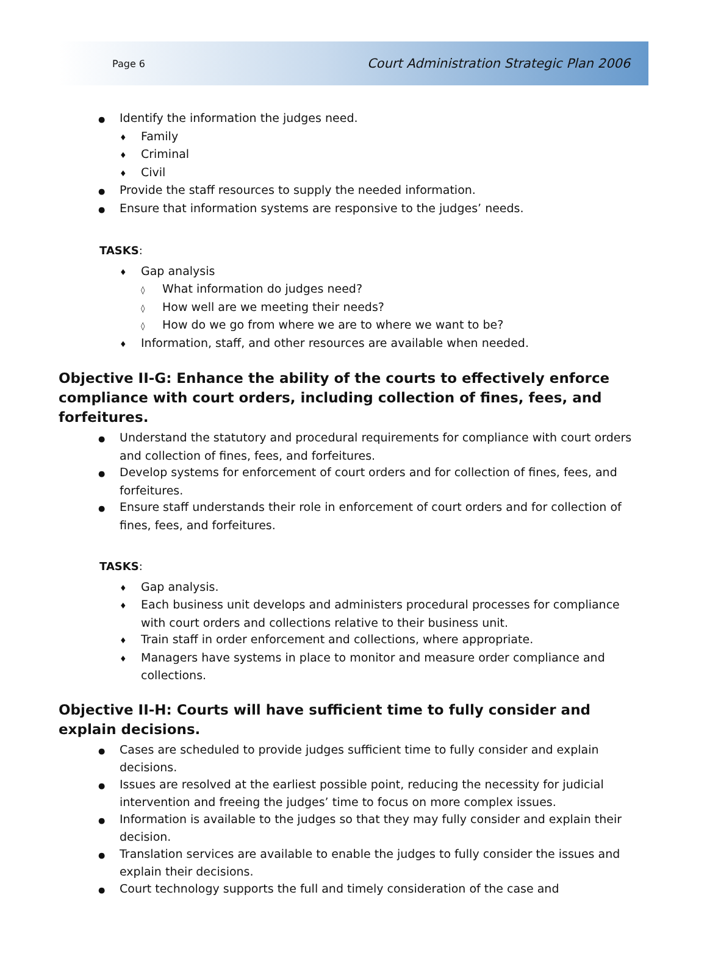Page 6 Court Administration Strategic Plan 2006
● Identify the information the judges need.
♦ Family
♦ Criminal
♦ Civil
● Provide the staff resources to supply the needed information.
● Ensure that information systems are responsive to the judges’ needs.
TASKS:
♦ Gap analysis
◊ What information do judges need?
◊ How well are we meeting their needs?
◊ How do we go from where we are to where we want to be?
♦ Information, staff, and other resources are available when needed.
Objective II-G: Enhance the ability of the courts to effectively enforce compliance with court orders, including collection of fines, fees, and forfeitures.
● Understand the statutory and procedural requirements for compliance with court orders and collection of fines, fees, and forfeitures.
● Develop systems for enforcement of court orders and for collection of fines, fees, and forfeitures.
● Ensure staff understands their role in enforcement of court orders and for collection of fines, fees, and forfeitures.
TASKS:
♦ Gap analysis.
♦ Each business unit develops and administers procedural processes for compliance with court orders and collections relative to their business unit.
♦ Train staff in order enforcement and collections, where appropriate.
♦ Managers have systems in place to monitor and measure order compliance and collections.
Objective II-H: Courts will have sufficient time to fully consider and explain decisions.
● Cases are scheduled to provide judges sufficient time to fully consider and explain decisions.
● Issues are resolved at the earliest possible point, reducing the necessity for judicial intervention and freeing the judges’ time to focus on more complex issues.
● Information is available to the judges so that they may fully consider and explain their decision.
● Translation services are available to enable the judges to fully consider the issues and explain their decisions.
● Court technology supports the full and timely consideration of the case and